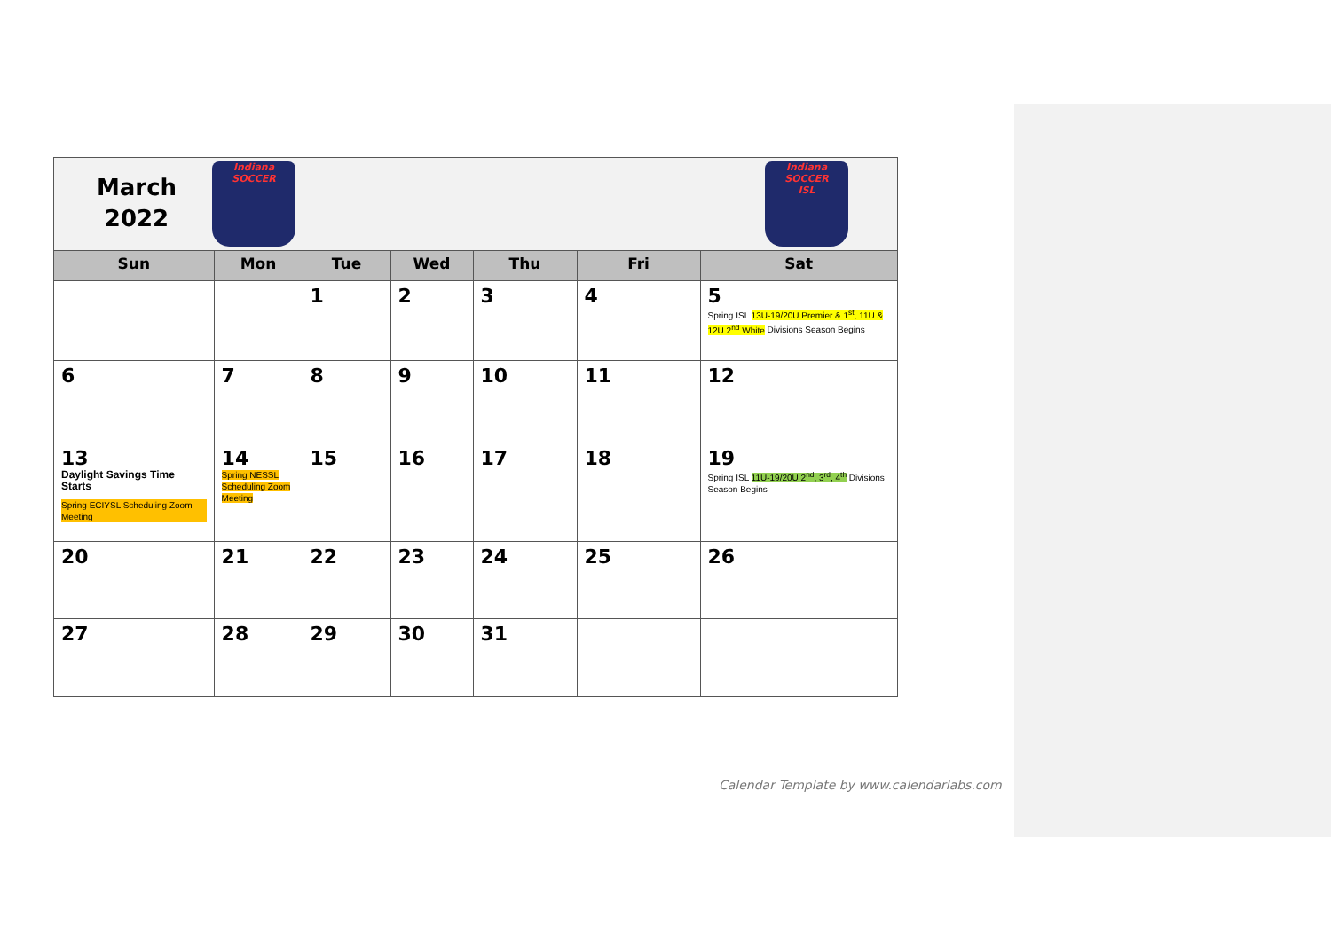| March 2022 Indiana SOCCER | | | | | | Indiana SOCCER ISL |
| Sun | Mon | Tue | Wed | Thu | Fri | Sat |
| | | 1 | 2 | 3 | 4 | 5 Spring ISL 13U-19/20U Premier & 1<sup>st</sup>, 11U & 12U 2<sup>nd</sup> White Divisions Season Begins |
| 6 | 7 | 8 | 9 | 10 | 11 | 12 |
| 13 Daylight Savings Time Starts Spring ECIYSL Scheduling Zoom Meeting | 14 Spring NESSL Scheduling Zoom Meeting | 15 | 16 | 17 | 18 | 19 Spring ISL 11U-19/20U 2<sup>nd</sup>, 3<sup>rd</sup>, 4<sup>th</sup> Divisions Season Begins |
| 20 | 21 | 22 | 23 | 24 | 25 | 26 |
| 27 | 28 | 29 | 30 | 31 | | |
Calendar Template by www.calendarlabs.com